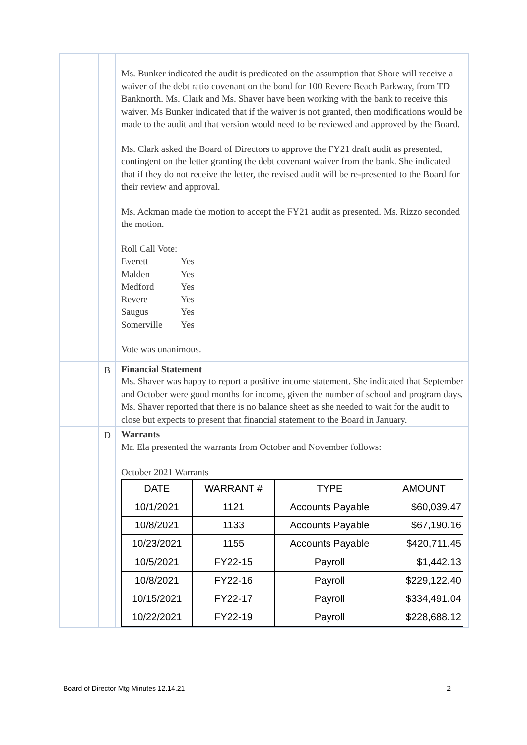| | | Ms. Bunker indicated the audit is predicated on the assumption that Shore will receive a waiver of the debt ratio covenant on the bond for 100 Revere Beach Parkway, from TD Banknorth. Ms. Clark and Ms. Shaver have been working with the bank to receive this waiver. Ms Bunker indicated that if the waiver is not granted, then modifications would be made to the audit and that version would need to be reviewed and approved by the Board. Ms. Clark asked the Board of Directors to approve the FY21 draft audit as presented, contingent on the letter granting the debt covenant waiver from the bank. She indicated that if they do not receive the letter, the revised audit will be re-presented to the Board for their review and approval. Ms. Ackman made the motion to accept the FY21 audit as presented. Ms. Rizzo seconded the motion. Roll Call Vote: / Everett / Yes / / Malden / Yes / / Medford / Yes / / Revere / Yes / / Saugus / Yes / / Somerville / Yes / Vote was unanimous. |
| | B | Financial Statement Ms. Shaver was happy to report a positive income statement. She indicated that September and October were good months for income, given the number of school and program days. Ms. Shaver reported that there is no balance sheet as she needed to wait for the audit to close but expects to present that financial statement to the Board in January. |
| | D | Warrants Mr. Ela presented the warrants from October and November follows: October 2021 Warrants / DATE / WARRANT # / TYPE / AMOUNT / / --- / --- / --- / --- / / 10/1/2021 / 1121 / Accounts Payable / $60,039.47 / / 10/8/2021 / 1133 / Accounts Payable / $67,190.16 / / 10/23/2021 / 1155 / Accounts Payable / $420,711.45 / / 10/5/2021 / FY22-15 / Payroll / $1,442.13 / / 10/8/2021 / FY22-16 / Payroll / $229,122.40 / / 10/15/2021 / FY22-17 / Payroll / $334,491.04 / / 10/22/2021 / FY22-19 / Payroll / $228,688.12 / |
Board of Director Mtg Minutes 12.14.21 2